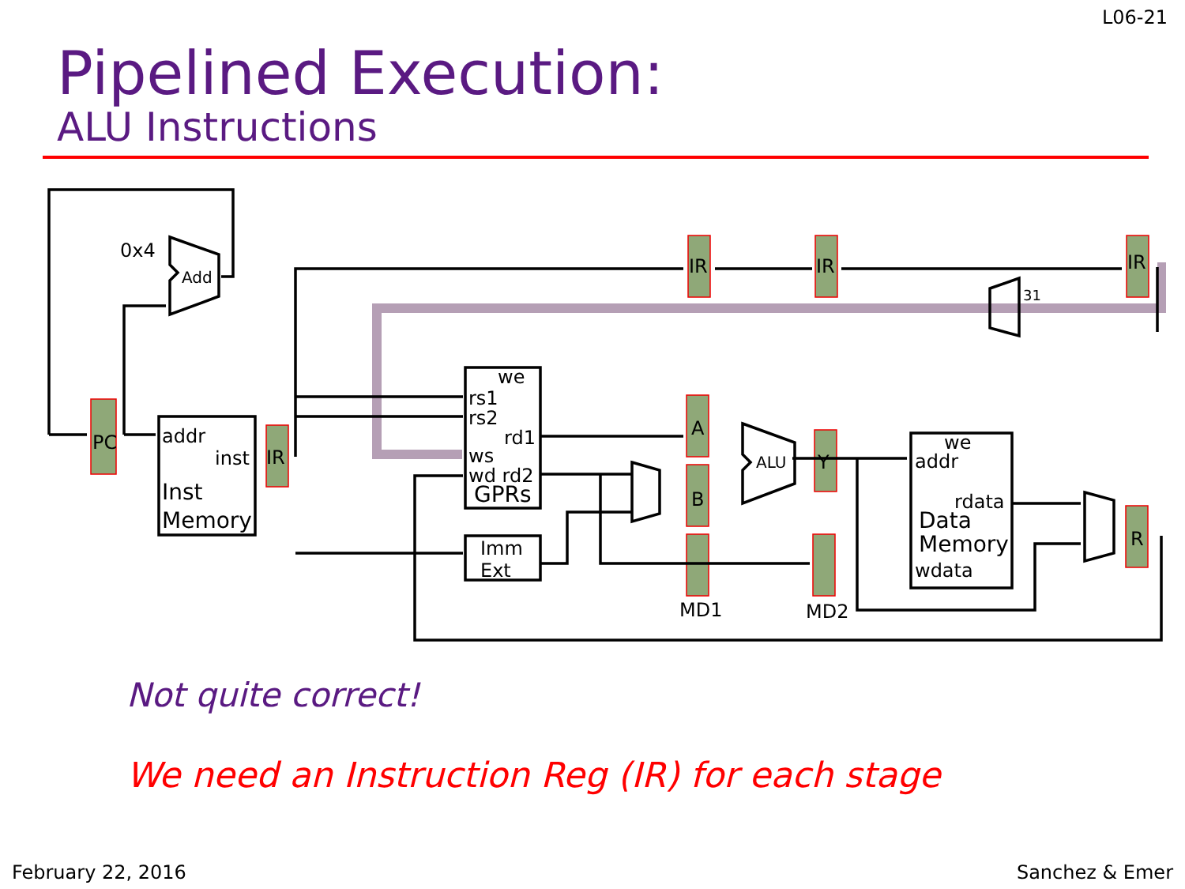L06-21
Pipelined Execution:
ALU Instructions
0x4
Add
PC
addr
inst
Inst
Memory
IR
IR
IR
IR
31
we
rs1
rs2
rd1
ws
wd rd2
GPRs
Imm
Ext
A
B
ALU
Y
R
we
addr
rdata
Data
Memory
wdata
MD1
MD2
Not quite correct!
We need an Instruction Reg (IR) for each stage
February 22, 2016 Sanchez & Emer